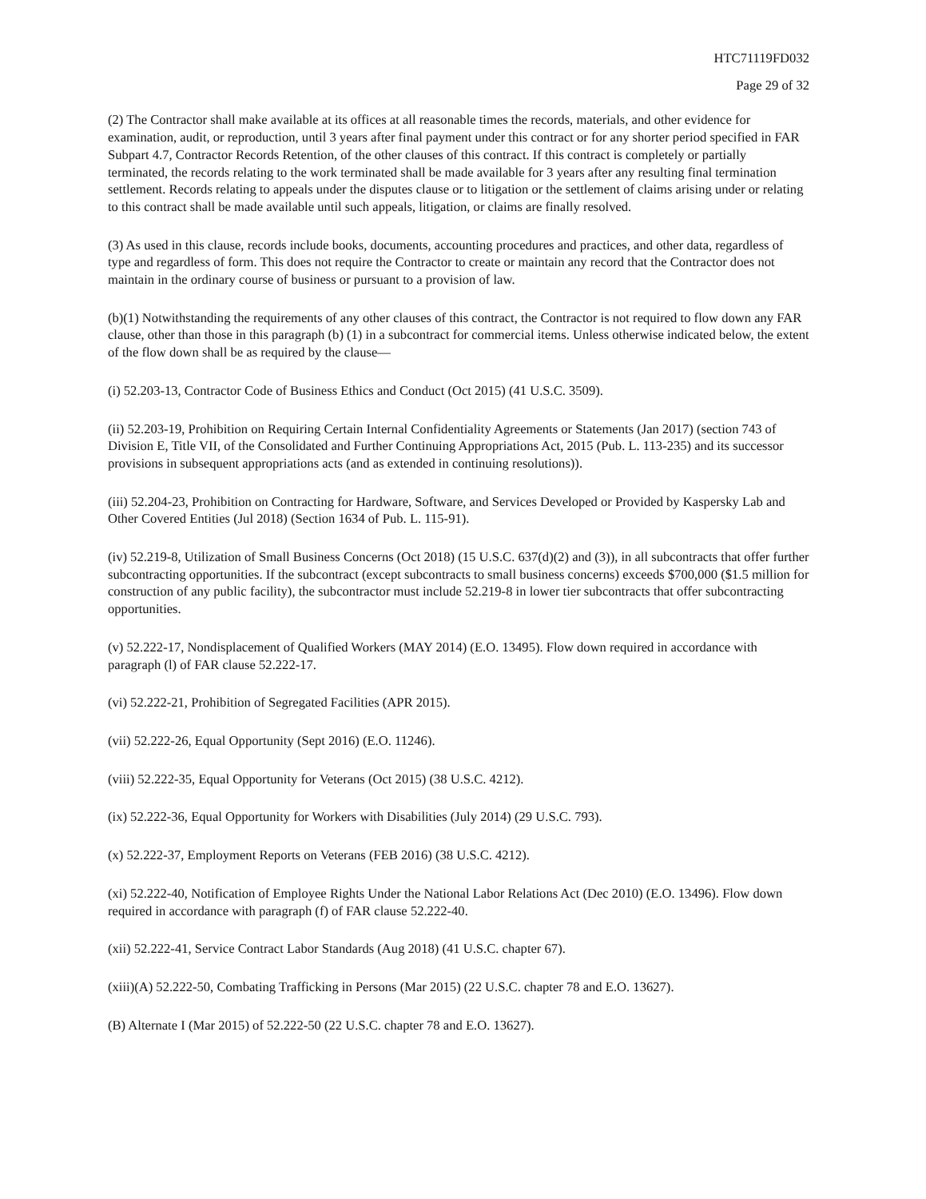HTC71119FD032
Page 29 of 32
(2) The Contractor shall make available at its offices at all reasonable times the records, materials, and other evidence for examination, audit, or reproduction, until 3 years after final payment under this contract or for any shorter period specified in FAR Subpart 4.7, Contractor Records Retention, of the other clauses of this contract. If this contract is completely or partially terminated, the records relating to the work terminated shall be made available for 3 years after any resulting final termination settlement. Records relating to appeals under the disputes clause or to litigation or the settlement of claims arising under or relating to this contract shall be made available until such appeals, litigation, or claims are finally resolved.
(3) As used in this clause, records include books, documents, accounting procedures and practices, and other data, regardless of type and regardless of form. This does not require the Contractor to create or maintain any record that the Contractor does not maintain in the ordinary course of business or pursuant to a provision of law.
(b)(1) Notwithstanding the requirements of any other clauses of this contract, the Contractor is not required to flow down any FAR clause, other than those in this paragraph (b) (1) in a subcontract for commercial items. Unless otherwise indicated below, the extent of the flow down shall be as required by the clause—
(i) 52.203-13, Contractor Code of Business Ethics and Conduct (Oct 2015) (41 U.S.C. 3509).
(ii) 52.203-19, Prohibition on Requiring Certain Internal Confidentiality Agreements or Statements (Jan 2017) (section 743 of Division E, Title VII, of the Consolidated and Further Continuing Appropriations Act, 2015 (Pub. L. 113-235) and its successor provisions in subsequent appropriations acts (and as extended in continuing resolutions)).
(iii) 52.204-23, Prohibition on Contracting for Hardware, Software, and Services Developed or Provided by Kaspersky Lab and Other Covered Entities (Jul 2018) (Section 1634 of Pub. L. 115-91).
(iv) 52.219-8, Utilization of Small Business Concerns (Oct 2018) (15 U.S.C. 637(d)(2) and (3)), in all subcontracts that offer further subcontracting opportunities. If the subcontract (except subcontracts to small business concerns) exceeds $700,000 ($1.5 million for construction of any public facility), the subcontractor must include 52.219-8 in lower tier subcontracts that offer subcontracting opportunities.
(v) 52.222-17, Nondisplacement of Qualified Workers (MAY 2014) (E.O. 13495). Flow down required in accordance with paragraph (l) of FAR clause 52.222-17.
(vi) 52.222-21, Prohibition of Segregated Facilities (APR 2015).
(vii) 52.222-26, Equal Opportunity (Sept 2016) (E.O. 11246).
(viii) 52.222-35, Equal Opportunity for Veterans (Oct 2015) (38 U.S.C. 4212).
(ix) 52.222-36, Equal Opportunity for Workers with Disabilities (July 2014) (29 U.S.C. 793).
(x) 52.222-37, Employment Reports on Veterans (FEB 2016) (38 U.S.C. 4212).
(xi) 52.222-40, Notification of Employee Rights Under the National Labor Relations Act (Dec 2010) (E.O. 13496). Flow down required in accordance with paragraph (f) of FAR clause 52.222-40.
(xii) 52.222-41, Service Contract Labor Standards (Aug 2018) (41 U.S.C. chapter 67).
(xiii)(A) 52.222-50, Combating Trafficking in Persons (Mar 2015) (22 U.S.C. chapter 78 and E.O. 13627).
(B) Alternate I (Mar 2015) of 52.222-50 (22 U.S.C. chapter 78 and E.O. 13627).